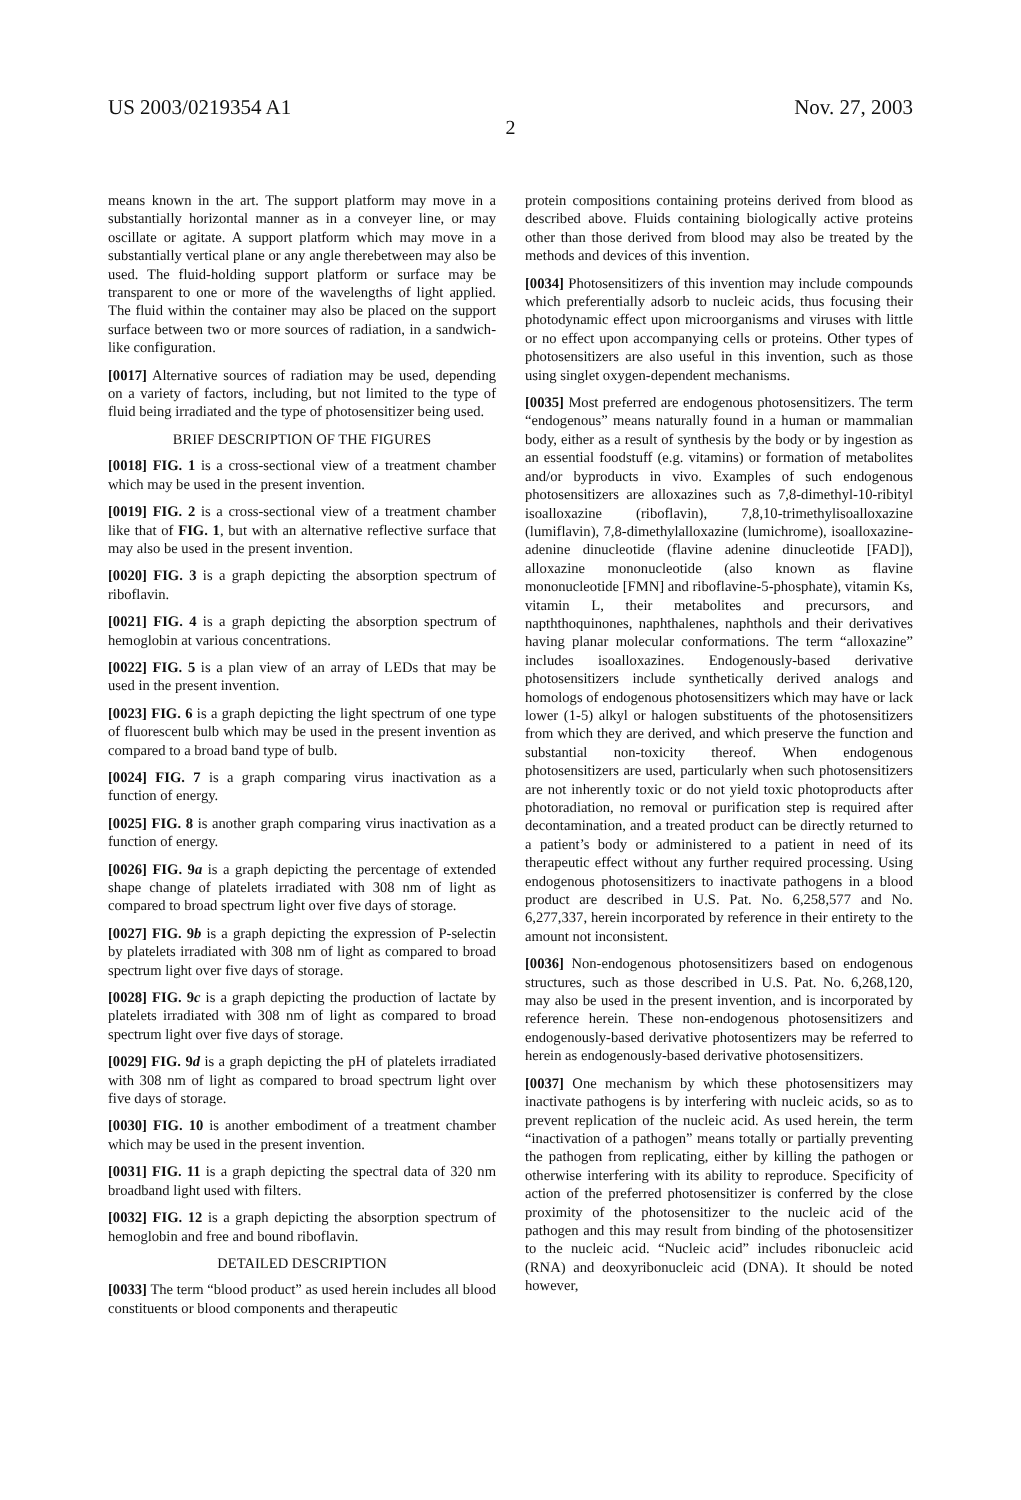US 2003/0219354 A1 Nov. 27, 2003
2
means known in the art. The support platform may move in a substantially horizontal manner as in a conveyer line, or may oscillate or agitate. A support platform which may move in a substantially vertical plane or any angle therebetween may also be used. The fluid-holding support platform or surface may be transparent to one or more of the wavelengths of light applied. The fluid within the container may also be placed on the support surface between two or more sources of radiation, in a sandwich-like configuration.
[0017] Alternative sources of radiation may be used, depending on a variety of factors, including, but not limited to the type of fluid being irradiated and the type of photosensitizer being used.
BRIEF DESCRIPTION OF THE FIGURES
[0018] FIG. 1 is a cross-sectional view of a treatment chamber which may be used in the present invention.
[0019] FIG. 2 is a cross-sectional view of a treatment chamber like that of FIG. 1, but with an alternative reflective surface that may also be used in the present invention.
[0020] FIG. 3 is a graph depicting the absorption spectrum of riboflavin.
[0021] FIG. 4 is a graph depicting the absorption spectrum of hemoglobin at various concentrations.
[0022] FIG. 5 is a plan view of an array of LEDs that may be used in the present invention.
[0023] FIG. 6 is a graph depicting the light spectrum of one type of fluorescent bulb which may be used in the present invention as compared to a broad band type of bulb.
[0024] FIG. 7 is a graph comparing virus inactivation as a function of energy.
[0025] FIG. 8 is another graph comparing virus inactivation as a function of energy.
[0026] FIG. 9a is a graph depicting the percentage of extended shape change of platelets irradiated with 308 nm of light as compared to broad spectrum light over five days of storage.
[0027] FIG. 9b is a graph depicting the expression of P-selectin by platelets irradiated with 308 nm of light as compared to broad spectrum light over five days of storage.
[0028] FIG. 9c is a graph depicting the production of lactate by platelets irradiated with 308 nm of light as compared to broad spectrum light over five days of storage.
[0029] FIG. 9d is a graph depicting the pH of platelets irradiated with 308 nm of light as compared to broad spectrum light over five days of storage.
[0030] FIG. 10 is another embodiment of a treatment chamber which may be used in the present invention.
[0031] FIG. 11 is a graph depicting the spectral data of 320 nm broadband light used with filters.
[0032] FIG. 12 is a graph depicting the absorption spectrum of hemoglobin and free and bound riboflavin.
DETAILED DESCRIPTION
[0033] The term “blood product” as used herein includes all blood constituents or blood components and therapeutic
protein compositions containing proteins derived from blood as described above. Fluids containing biologically active proteins other than those derived from blood may also be treated by the methods and devices of this invention.
[0034] Photosensitizers of this invention may include compounds which preferentially adsorb to nucleic acids, thus focusing their photodynamic effect upon microorganisms and viruses with little or no effect upon accompanying cells or proteins. Other types of photosensitizers are also useful in this invention, such as those using singlet oxygen-dependent mechanisms.
[0035] Most preferred are endogenous photosensitizers. The term “endogenous” means naturally found in a human or mammalian body, either as a result of synthesis by the body or by ingestion as an essential foodstuff (e.g. vitamins) or formation of metabolites and/or byproducts in vivo. Examples of such endogenous photosensitizers are alloxazines such as 7,8-dimethyl-10-ribityl isoalloxazine (riboflavin), 7,8,10-trimethylisoalloxazine (lumiflavin), 7,8-dimethylalloxazine (lumichrome), isoalloxazine-adenine dinucleotide (flavine adenine dinucleotide [FAD]), alloxazine mononucleotide (also known as flavine mononucleotide [FMN] and riboflavine-5-phosphate), vitamin Ks, vitamin L, their metabolites and precursors, and napththoquinones, naphthalenes, naphthols and their derivatives having planar molecular conformations. The term “alloxazine” includes isoalloxazines. Endogenously-based derivative photosensitizers include synthetically derived analogs and homologs of endogenous photosensitizers which may have or lack lower (1-5) alkyl or halogen substituents of the photosensitizers from which they are derived, and which preserve the function and substantial non-toxicity thereof. When endogenous photosensitizers are used, particularly when such photosensitizers are not inherently toxic or do not yield toxic photoproducts after photoradiation, no removal or purification step is required after decontamination, and a treated product can be directly returned to a patient’s body or administered to a patient in need of its therapeutic effect without any further required processing. Using endogenous photosensitizers to inactivate pathogens in a blood product are described in U.S. Pat. No. 6,258,577 and No. 6,277,337, herein incorporated by reference in their entirety to the amount not inconsistent.
[0036] Non-endogenous photosensitizers based on endogenous structures, such as those described in U.S. Pat. No. 6,268,120, may also be used in the present invention, and is incorporated by reference herein. These non-endogenous photosensitizers and endogenously-based derivative photosentizers may be referred to herein as endogenously-based derivative photosensitizers.
[0037] One mechanism by which these photosensitizers may inactivate pathogens is by interfering with nucleic acids, so as to prevent replication of the nucleic acid. As used herein, the term “inactivation of a pathogen” means totally or partially preventing the pathogen from replicating, either by killing the pathogen or otherwise interfering with its ability to reproduce. Specificity of action of the preferred photosensitizer is conferred by the close proximity of the photosensitizer to the nucleic acid of the pathogen and this may result from binding of the photosensitizer to the nucleic acid. “Nucleic acid” includes ribonucleic acid (RNA) and deoxyribonucleic acid (DNA). It should be noted however,